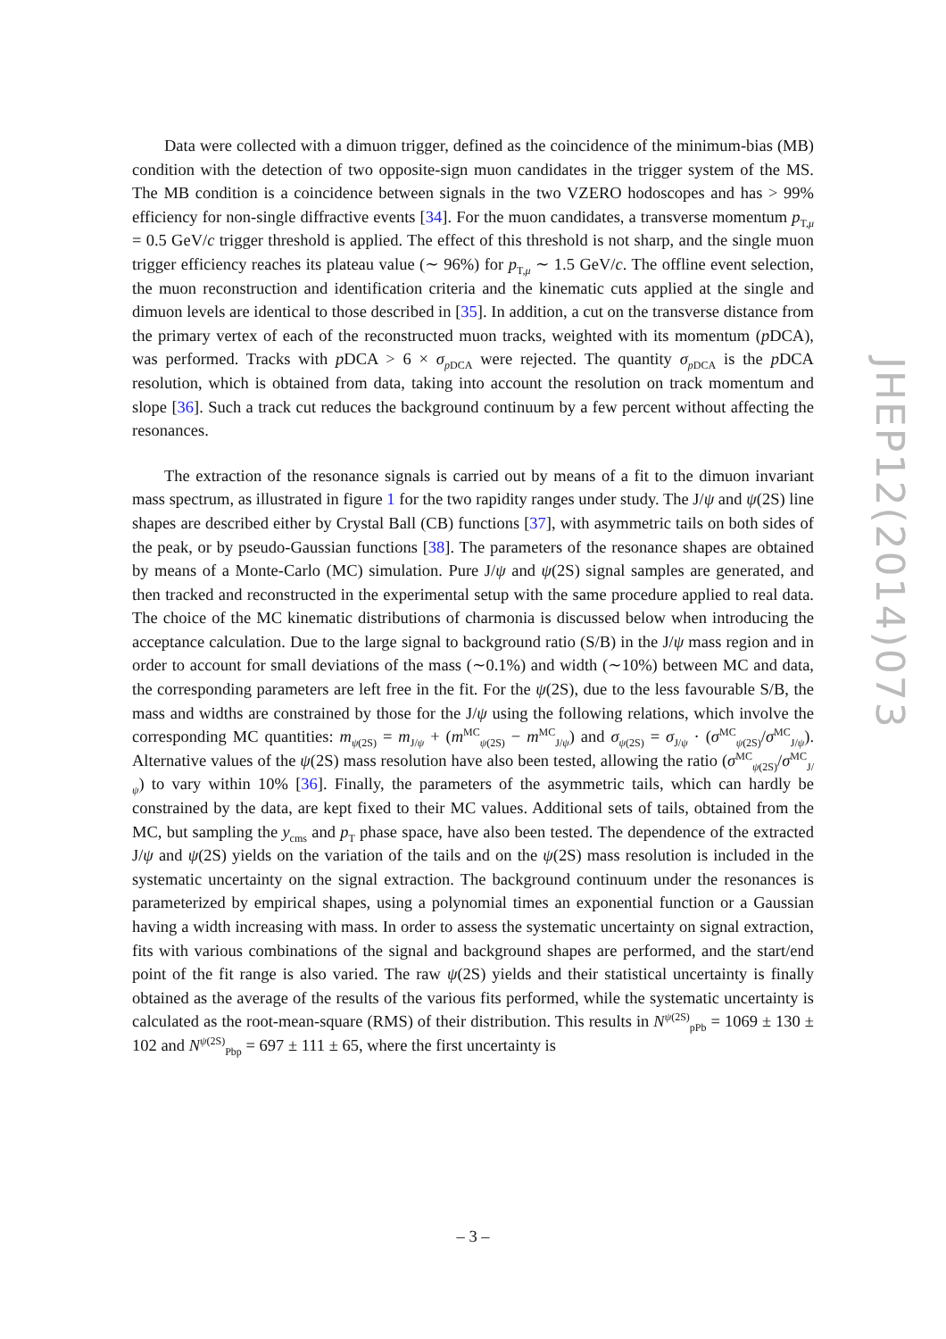Data were collected with a dimuon trigger, defined as the coincidence of the minimum-bias (MB) condition with the detection of two opposite-sign muon candidates in the trigger system of the MS. The MB condition is a coincidence between signals in the two VZERO hodoscopes and has > 99% efficiency for non-single diffractive events [34]. For the muon candidates, a transverse momentum p<sub>T,μ</sub> = 0.5 GeV/c trigger threshold is applied. The effect of this threshold is not sharp, and the single muon trigger efficiency reaches its plateau value (∼ 96%) for p<sub>T,μ</sub> ∼ 1.5 GeV/c. The offline event selection, the muon reconstruction and identification criteria and the kinematic cuts applied at the single and dimuon levels are identical to those described in [35]. In addition, a cut on the transverse distance from the primary vertex of each of the reconstructed muon tracks, weighted with its momentum (p DCA), was performed. Tracks with p DCA > 6 × σ<sub>p DCA</sub> were rejected. The quantity σ<sub>p DCA</sub> is the p DCA resolution, which is obtained from data, taking into account the resolution on track momentum and slope [36]. Such a track cut reduces the background continuum by a few percent without affecting the resonances.
The extraction of the resonance signals is carried out by means of a fit to the dimuon invariant mass spectrum, as illustrated in figure 1 for the two rapidity ranges under study. The J/ψ and ψ(2S) line shapes are described either by Crystal Ball (CB) functions [37], with asymmetric tails on both sides of the peak, or by pseudo-Gaussian functions [38]. The parameters of the resonance shapes are obtained by means of a Monte-Carlo (MC) simulation. Pure J/ψ and ψ(2S) signal samples are generated, and then tracked and reconstructed in the experimental setup with the same procedure applied to real data. The choice of the MC kinematic distributions of charmonia is discussed below when introducing the acceptance calculation. Due to the large signal to background ratio (S/B) in the J/ψ mass region and in order to account for small deviations of the mass (∼0.1%) and width (∼10%) between MC and data, the corresponding parameters are left free in the fit. For the ψ(2S), due to the less favourable S/B, the mass and widths are constrained by those for the J/ψ using the following relations, which involve the corresponding MC quantities: m<sub>ψ(2S)</sub> = m<sub>J/ψ</sub> + (m<sup>MC</sup><sub>ψ(2S)</sub> − m<sup>MC</sup><sub>J/ψ</sub>) and σ<sub>ψ(2S)</sub> = σ<sub>J/ψ</sub> · (σ<sup>MC</sup><sub>ψ(2S)</sub>/σ<sup>MC</sup><sub>J/ψ</sub>). Alternative values of the ψ(2S) mass resolution have also been tested, allowing the ratio (σ<sup>MC</sup><sub>ψ(2S)</sub>/σ<sup>MC</sup><sub>J/ψ</sub>) to vary within 10% [36]. Finally, the parameters of the asymmetric tails, which can hardly be constrained by the data, are kept fixed to their MC values. Additional sets of tails, obtained from the MC, but sampling the y<sub>cms</sub> and p<sub>T</sub> phase space, have also been tested. The dependence of the extracted J/ψ and ψ(2S) yields on the variation of the tails and on the ψ(2S) mass resolution is included in the systematic uncertainty on the signal extraction. The background continuum under the resonances is parameterized by empirical shapes, using a polynomial times an exponential function or a Gaussian having a width increasing with mass. In order to assess the systematic uncertainty on signal extraction, fits with various combinations of the signal and background shapes are performed, and the start/end point of the fit range is also varied. The raw ψ(2S) yields and their statistical uncertainty is finally obtained as the average of the results of the various fits performed, while the systematic uncertainty is calculated as the root-mean-square (RMS) of their distribution. This results in N<sup>ψ(2S)</sup><sub>pPb</sub> = 1069 ± 130 ± 102 and N<sup>ψ(2S)</sup><sub>Pbp</sub> = 697 ± 111 ± 65, where the first uncertainty is
JHEP12(2014)073
– 3 –